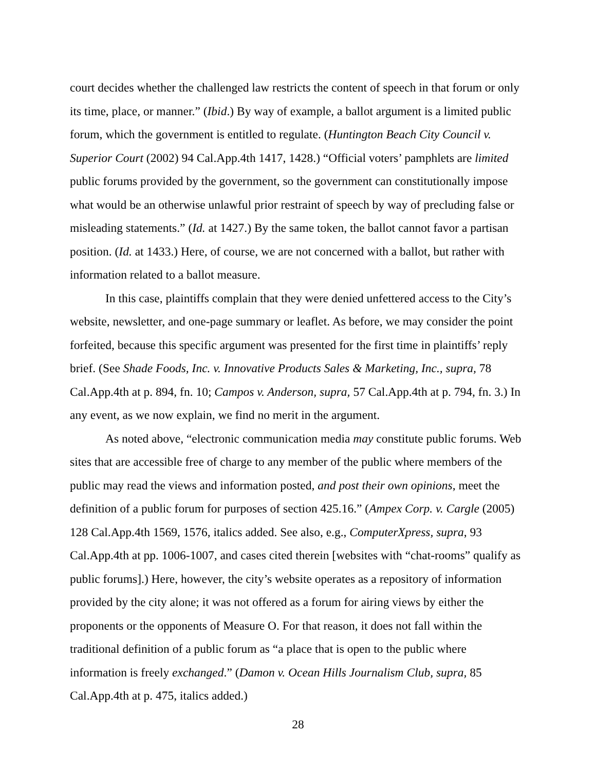court decides whether the challenged law restricts the content of speech in that forum or only its time, place, or manner.” (Ibid.) By way of example, a ballot argument is a limited public forum, which the government is entitled to regulate. (Huntington Beach City Council v. Superior Court (2002) 94 Cal.App.4th 1417, 1428.) “Official voters’ pamphlets are limited public forums provided by the government, so the government can constitutionally impose what would be an otherwise unlawful prior restraint of speech by way of precluding false or misleading statements.” (Id. at 1427.) By the same token, the ballot cannot favor a partisan position. (Id. at 1433.) Here, of course, we are not concerned with a ballot, but rather with information related to a ballot measure.
In this case, plaintiffs complain that they were denied unfettered access to the City’s website, newsletter, and one-page summary or leaflet. As before, we may consider the point forfeited, because this specific argument was presented for the first time in plaintiffs’ reply brief. (See Shade Foods, Inc. v. Innovative Products Sales & Marketing, Inc., supra, 78 Cal.App.4th at p. 894, fn. 10; Campos v. Anderson, supra, 57 Cal.App.4th at p. 794, fn. 3.) In any event, as we now explain, we find no merit in the argument.
As noted above, “electronic communication media may constitute public forums. Web sites that are accessible free of charge to any member of the public where members of the public may read the views and information posted, and post their own opinions, meet the definition of a public forum for purposes of section 425.16.” (Ampex Corp. v. Cargle (2005) 128 Cal.App.4th 1569, 1576, italics added. See also, e.g., ComputerXpress, supra, 93 Cal.App.4th at pp. 1006-1007, and cases cited therein [websites with “chat-rooms” qualify as public forums].) Here, however, the city’s website operates as a repository of information provided by the city alone; it was not offered as a forum for airing views by either the proponents or the opponents of Measure O. For that reason, it does not fall within the traditional definition of a public forum as “a place that is open to the public where information is freely exchanged.” (Damon v. Ocean Hills Journalism Club, supra, 85 Cal.App.4th at p. 475, italics added.)
28